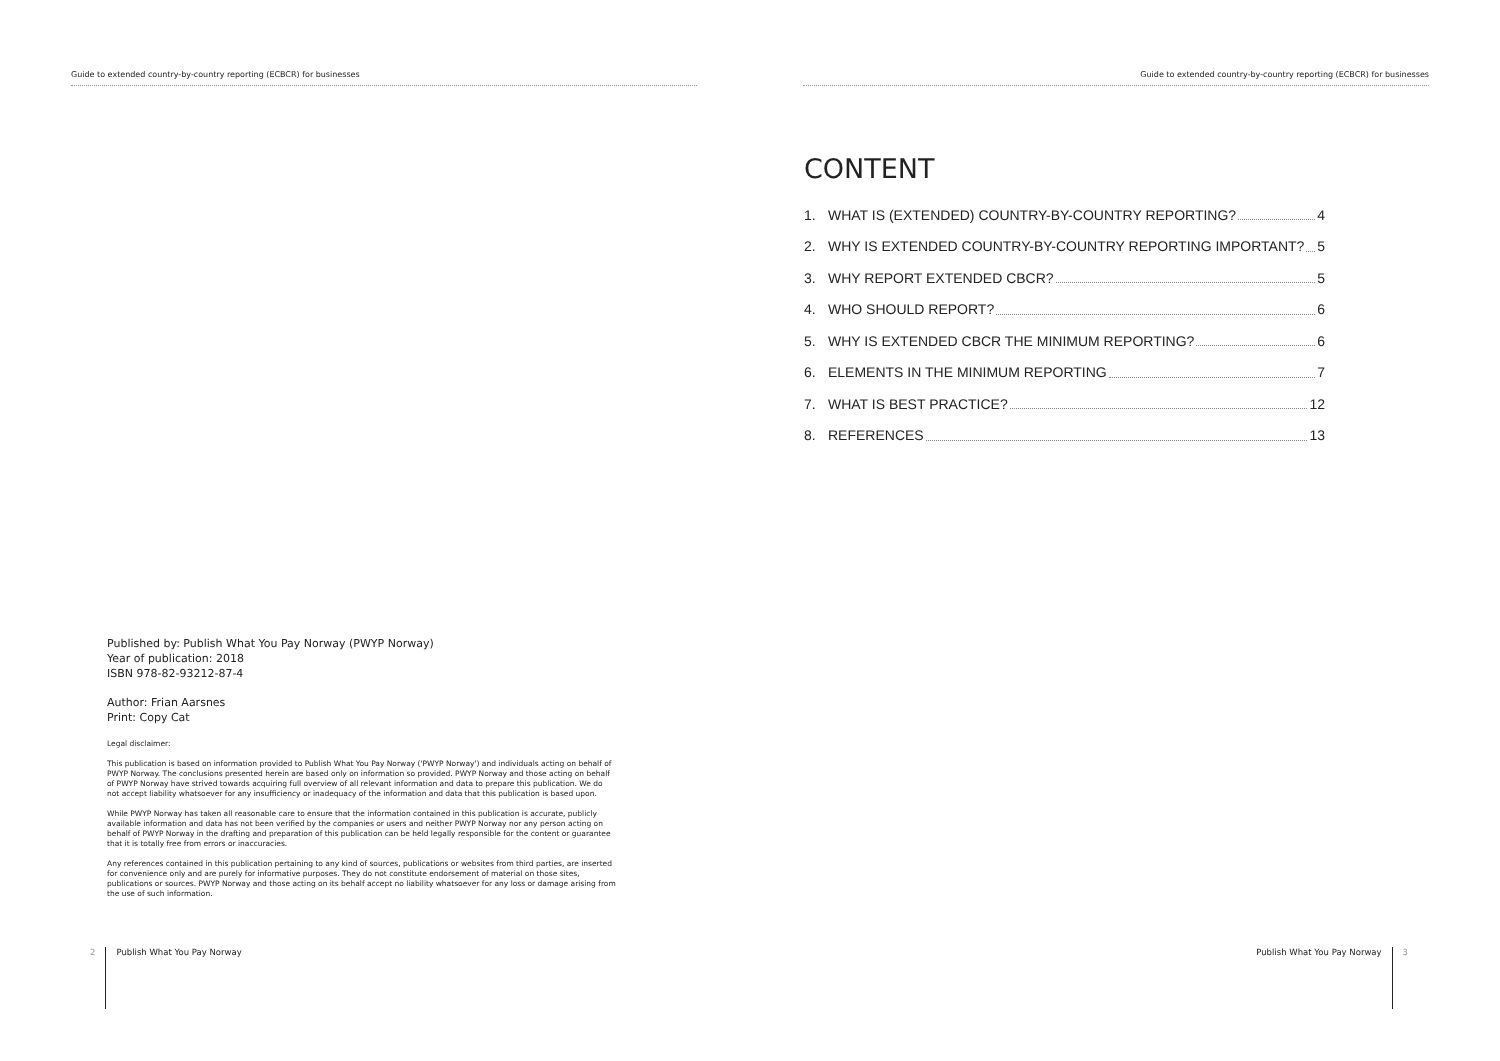Guide to extended country-by-country reporting (ECBCR) for businesses
Published by: Publish What You Pay Norway (PWYP Norway)
Year of publication: 2018
ISBN 978-82-93212-87-4
Author: Frian Aarsnes
Print: Copy Cat
Legal disclaimer:
This publication is based on information provided to Publish What You Pay Norway ('PWYP Norway') and individuals acting on behalf of PWYP Norway. The conclusions presented herein are based only on information so provided. PWYP Norway and those acting on behalf of PWYP Norway have strived towards acquiring full overview of all relevant information and data to prepare this publication. We do not accept liability whatsoever for any insufficiency or inadequacy of the information and data that this publication is based upon.
While PWYP Norway has taken all reasonable care to ensure that the information contained in this publication is accurate, publicly available information and data has not been verified by the companies or users and neither PWYP Norway nor any person acting on behalf of PWYP Norway in the drafting and preparation of this publication can be held legally responsible for the content or guarantee that it is totally free from errors or inaccuracies.
Any references contained in this publication pertaining to any kind of sources, publications or websites from third parties, are inserted for convenience only and are purely for informative purposes. They do not constitute endorsement of material on those sites, publications or sources. PWYP Norway and those acting on its behalf accept no liability whatsoever for any loss or damage arising from the use of such information.
2 Publish What You Pay Norway
Guide to extended country-by-country reporting (ECBCR) for businesses
CONTENT
1. WHAT IS (EXTENDED) COUNTRY-BY-COUNTRY REPORTING? 4
2. WHY IS EXTENDED COUNTRY-BY-COUNTRY REPORTING IMPORTANT? 5
3. WHY REPORT EXTENDED CBCR? 5
4. WHO SHOULD REPORT? 6
5. WHY IS EXTENDED CBCR THE MINIMUM REPORTING? 6
6. ELEMENTS IN THE MINIMUM REPORTING 7
7. WHAT IS BEST PRACTICE? 12
8. REFERENCES 13
Publish What You Pay Norway 3